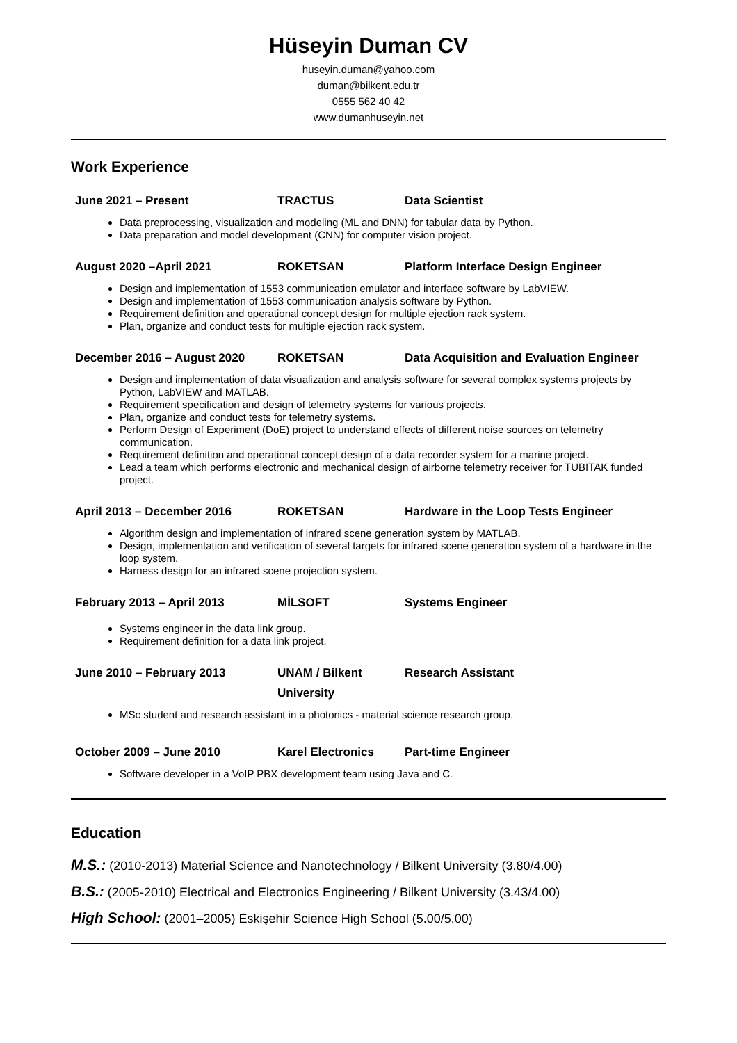Hüseyin Duman CV
huseyin.duman@yahoo.com
duman@bilkent.edu.tr
0555 562 40 42
www.dumanhuseyin.net
Work Experience
June 2021 – Present TRACTUS Data Scientist
Data preprocessing, visualization and modeling (ML and DNN) for tabular data by Python.
Data preparation and model development (CNN) for computer vision project.
August 2020 –April 2021 ROKETSAN Platform Interface Design Engineer
Design and implementation of 1553 communication emulator and interface software by LabVIEW.
Design and implementation of 1553 communication analysis software by Python.
Requirement definition and operational concept design for multiple ejection rack system.
Plan, organize and conduct tests for multiple ejection rack system.
December 2016 – August 2020 ROKETSAN Data Acquisition and Evaluation Engineer
Design and implementation of data visualization and analysis software for several complex systems projects by Python, LabVIEW and MATLAB.
Requirement specification and design of telemetry systems for various projects.
Plan, organize and conduct tests for telemetry systems.
Perform Design of Experiment (DoE) project to understand effects of different noise sources on telemetry communication.
Requirement definition and operational concept design of a data recorder system for a marine project.
Lead a team which performs electronic and mechanical design of airborne telemetry receiver for TUBITAK funded project.
April 2013 – December 2016 ROKETSAN Hardware in the Loop Tests Engineer
Algorithm design and implementation of infrared scene generation system by MATLAB.
Design, implementation and verification of several targets for infrared scene generation system of a hardware in the loop system.
Harness design for an infrared scene projection system.
February 2013 – April 2013 MİLSOFT Systems Engineer
Systems engineer in the data link group.
Requirement definition for a data link project.
June 2010 – February 2013 UNAM / Bilkent University
Research Assistant
MSc student and research assistant in a photonics - material science research group.
October 2009 – June 2010 Karel Electronics Part-time Engineer
Software developer in a VoIP PBX development team using Java and C.
Education
M.S.: (2010-2013) Material Science and Nanotechnology / Bilkent University (3.80/4.00)
B.S.: (2005-2010) Electrical and Electronics Engineering / Bilkent University (3.43/4.00)
High School: (2001–2005) Eskişehir Science High School (5.00/5.00)